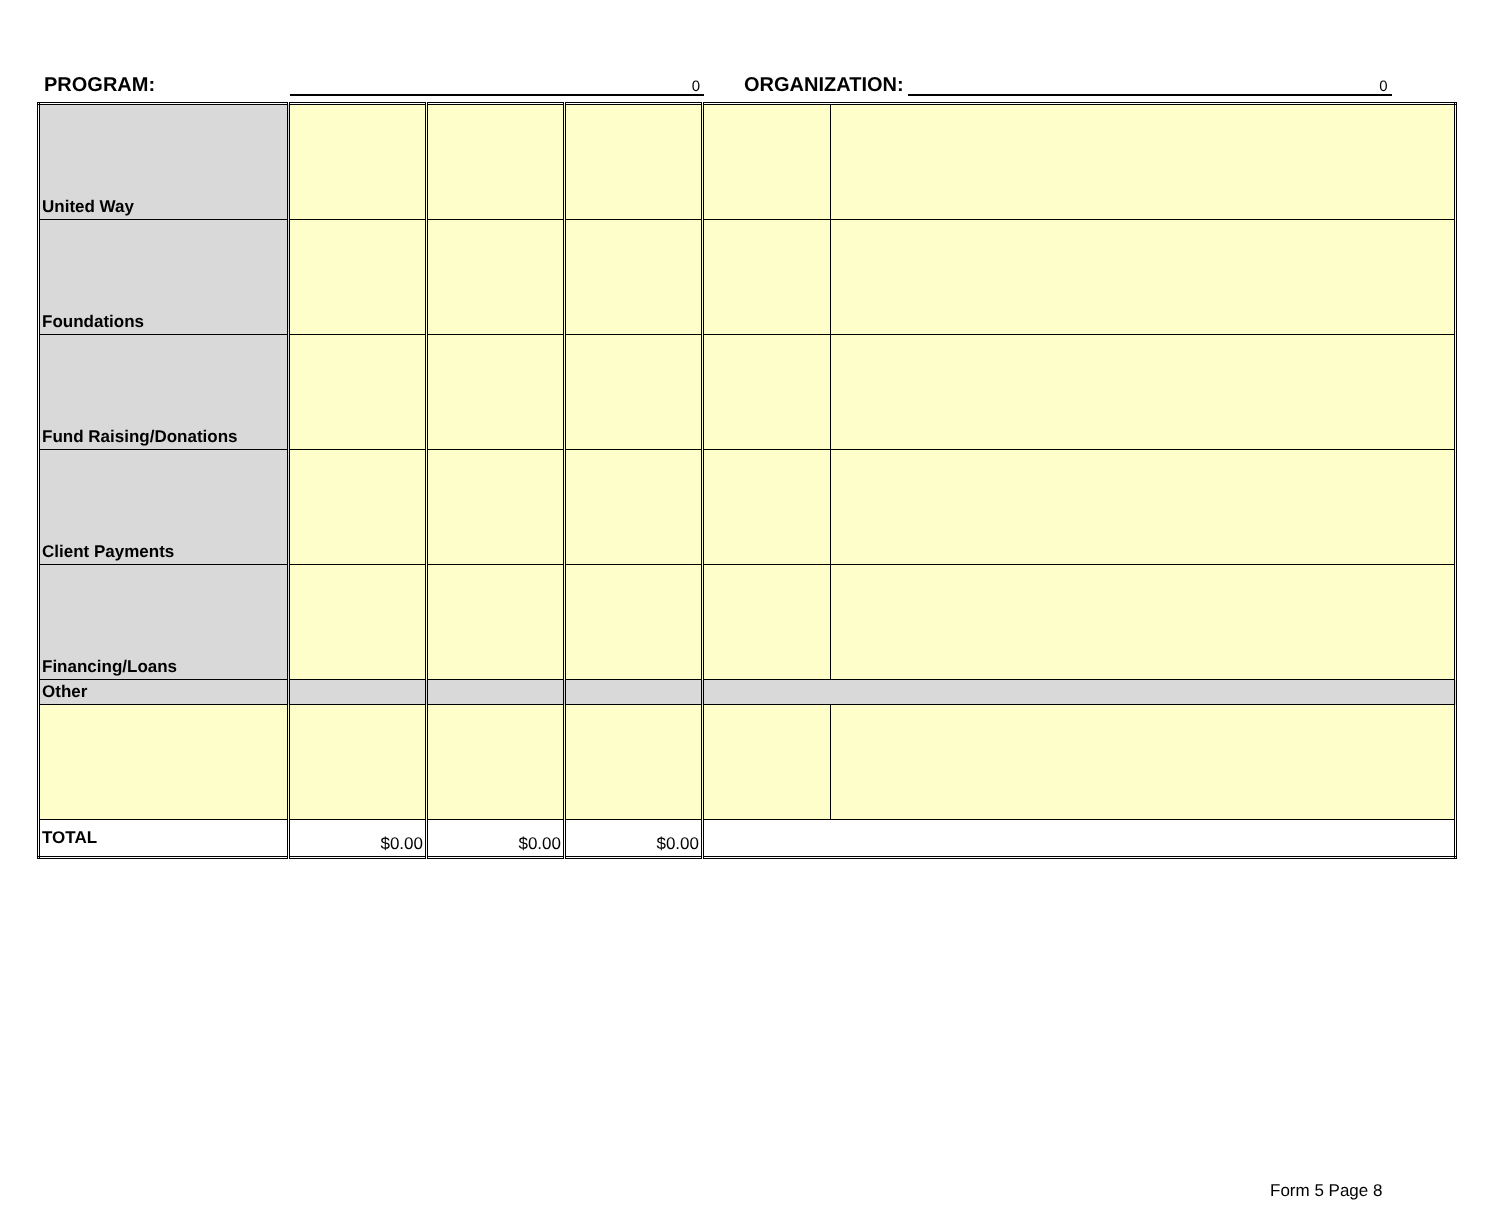PROGRAM: 0 ORGANIZATION: 0
| United Way | | | | | |
| Foundations | | | | | |
| Fund Raising/Donations | | | | | |
| Client Payments | | | | | |
| Financing/Loans | | | | | |
| Other | | | | | |
| TOTAL | $0.00 | $0.00 | $0.00 | | |
Form 5 Page 8